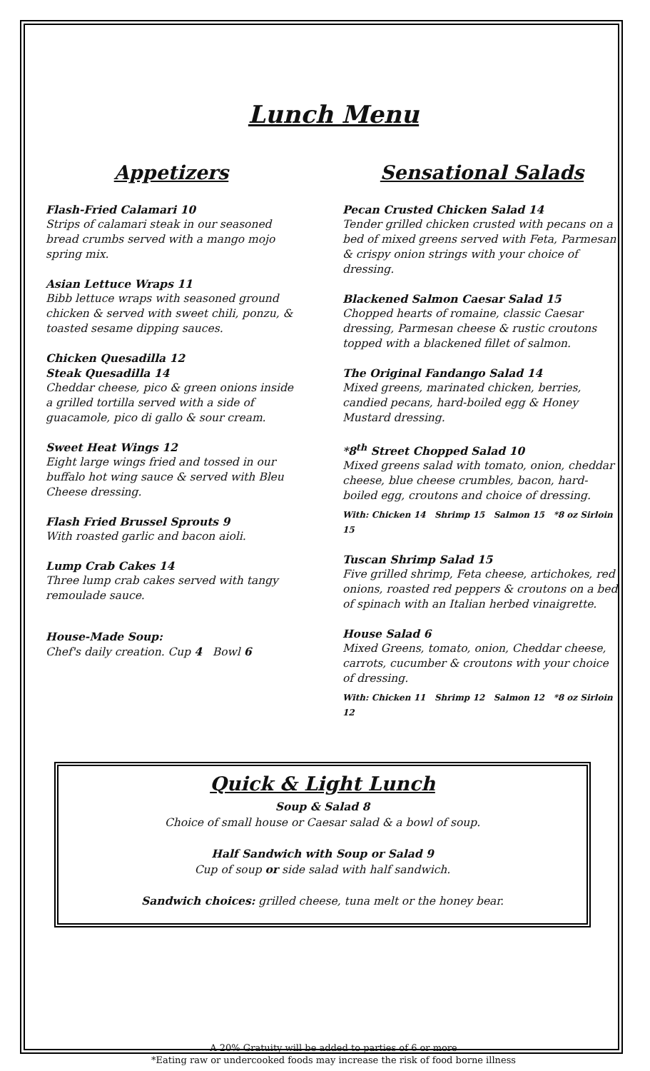Lunch Menu
Appetizers
Flash-Fried Calamari 10
Strips of calamari steak in our seasoned bread crumbs served with a mango mojo spring mix.
Asian Lettuce Wraps 11
Bibb lettuce wraps with seasoned ground chicken & served with sweet chili, ponzu, & toasted sesame dipping sauces.
Chicken Quesadilla 12
Steak Quesadilla 14
Cheddar cheese, pico & green onions inside a grilled tortilla served with a side of guacamole, pico di gallo & sour cream.
Sweet Heat Wings 12
Eight large wings fried and tossed in our buffalo hot wing sauce & served with Bleu Cheese dressing.
Flash Fried Brussel Sprouts 9
With roasted garlic and bacon aioli.
Lump Crab Cakes 14
Three lump crab cakes served with tangy remoulade sauce.
House-Made Soup:
Chef's daily creation. Cup 4 Bowl 6
Sensational Salads
Pecan Crusted Chicken Salad 14
Tender grilled chicken crusted with pecans on a bed of mixed greens served with Feta, Parmesan & crispy onion strings with your choice of dressing.
Blackened Salmon Caesar Salad 15
Chopped hearts of romaine, classic Caesar dressing, Parmesan cheese & rustic croutons topped with a blackened fillet of salmon.
The Original Fandango Salad 14
Mixed greens, marinated chicken, berries, candied pecans, hard-boiled egg & Honey Mustard dressing.
*8<sup>th</sup> Street Chopped Salad 10
Mixed greens salad with tomato, onion, cheddar cheese, blue cheese crumbles, bacon, hard-boiled egg, croutons and choice of dressing.
With: Chicken 14 Shrimp 15 Salmon 15 *8 oz Sirloin 15
Tuscan Shrimp Salad 15
Five grilled shrimp, Feta cheese, artichokes, red onions, roasted red peppers & croutons on a bed of spinach with an Italian herbed vinaigrette.
House Salad 6
Mixed Greens, tomato, onion, Cheddar cheese, carrots, cucumber & croutons with your choice of dressing.
With: Chicken 11 Shrimp 12 Salmon 12 *8 oz Sirloin 12
Quick & Light Lunch
Soup & Salad 8
Choice of small house or Caesar salad & a bowl of soup.
Half Sandwich with Soup or Salad 9
Cup of soup or side salad with half sandwich.
Sandwich choices: grilled cheese, tuna melt or the honey bear.
A 20% Gratuity will be added to parties of 6 or more
*Eating raw or undercooked foods may increase the risk of food borne illness